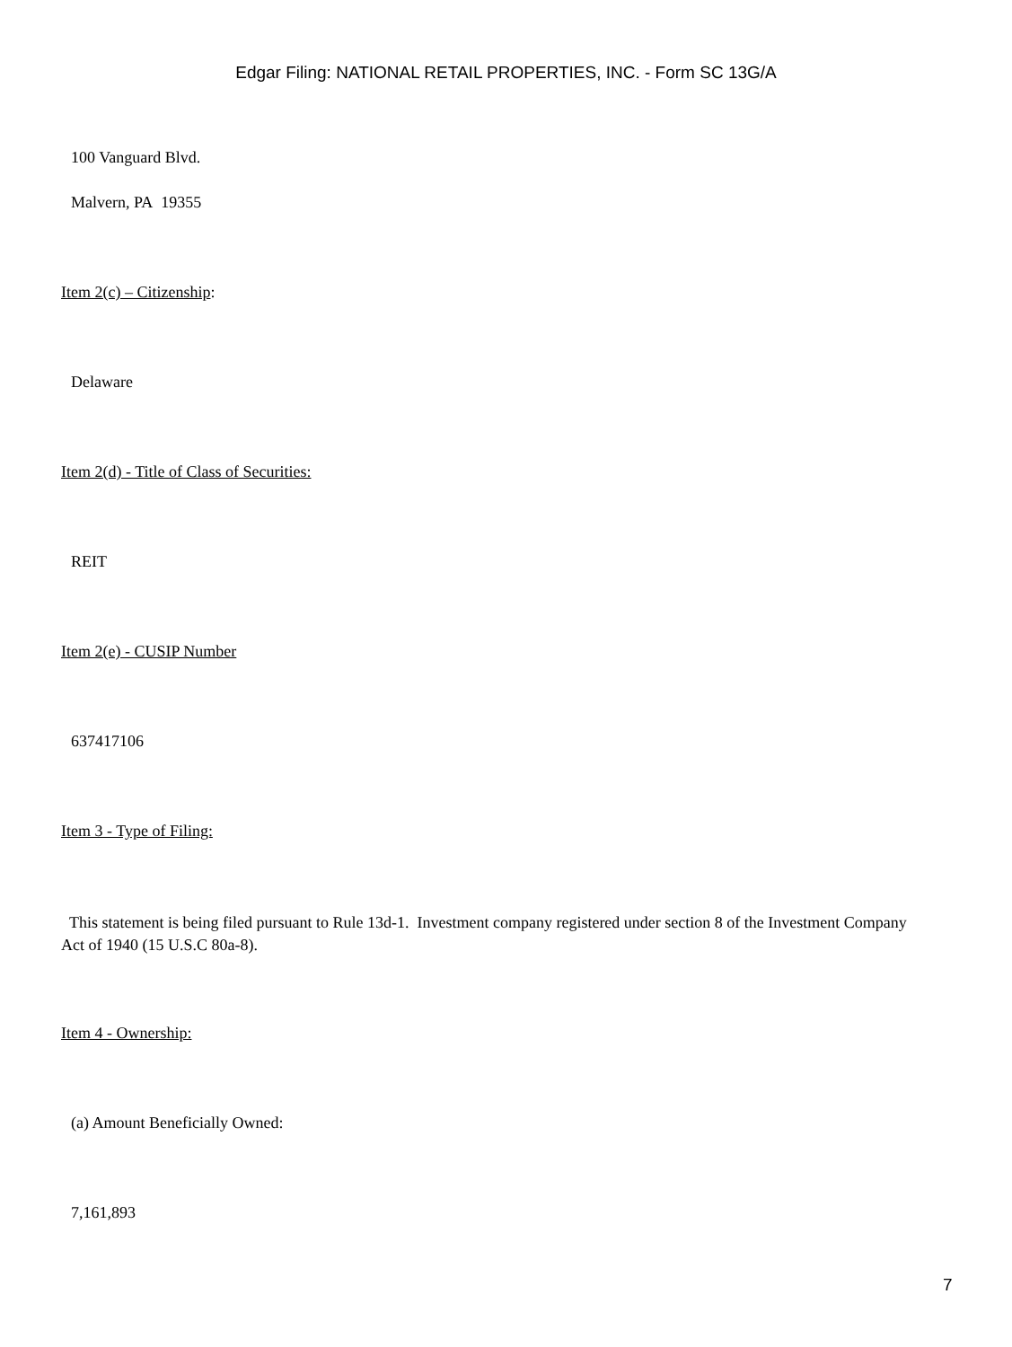Edgar Filing: NATIONAL RETAIL PROPERTIES, INC. - Form SC 13G/A
100 Vanguard Blvd.
Malvern, PA 19355
Item 2(c) – Citizenship:
Delaware
Item 2(d) - Title of Class of Securities:
REIT
Item 2(e) - CUSIP Number
637417106
Item 3 - Type of Filing:
This statement is being filed pursuant to Rule 13d-1. Investment company registered under section 8 of the Investment Company Act of 1940 (15 U.S.C 80a-8).
Item 4 - Ownership:
(a) Amount Beneficially Owned:
7,161,893
7